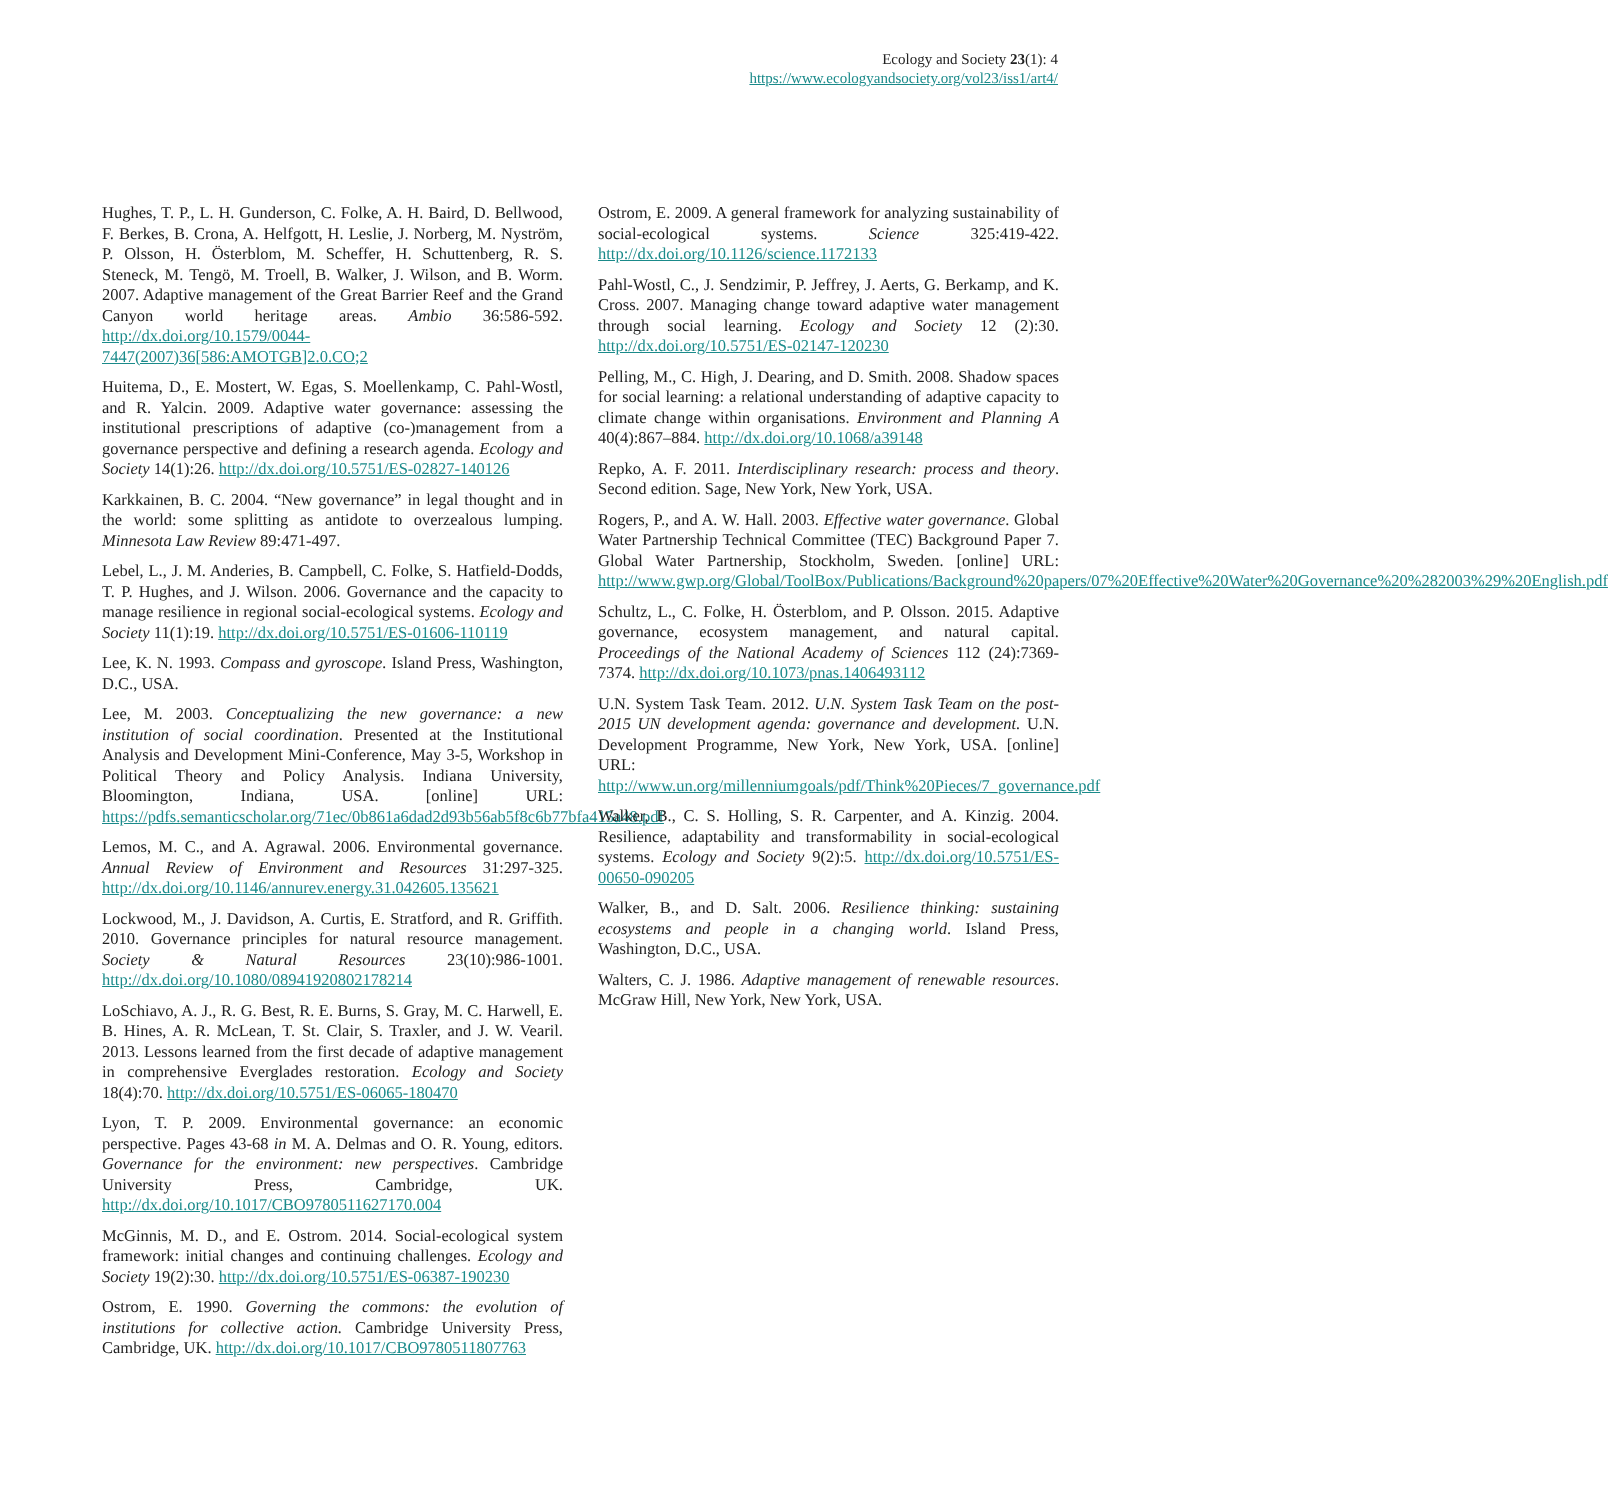Ecology and Society 23(1): 4
https://www.ecologyandsociety.org/vol23/iss1/art4/
Hughes, T. P., L. H. Gunderson, C. Folke, A. H. Baird, D. Bellwood, F. Berkes, B. Crona, A. Helfgott, H. Leslie, J. Norberg, M. Nyström, P. Olsson, H. Österblom, M. Scheffer, H. Schuttenberg, R. S. Steneck, M. Tengö, M. Troell, B. Walker, J. Wilson, and B. Worm. 2007. Adaptive management of the Great Barrier Reef and the Grand Canyon world heritage areas. Ambio 36:586-592. http://dx.doi.org/10.1579/0044-7447(2007)36[586:AMOTGB]2.0.CO;2
Huitema, D., E. Mostert, W. Egas, S. Moellenkamp, C. Pahl-Wostl, and R. Yalcin. 2009. Adaptive water governance: assessing the institutional prescriptions of adaptive (co-)management from a governance perspective and defining a research agenda. Ecology and Society 14(1):26. http://dx.doi.org/10.5751/ES-02827-140126
Karkkainen, B. C. 2004. “New governance” in legal thought and in the world: some splitting as antidote to overzealous lumping. Minnesota Law Review 89:471-497.
Lebel, L., J. M. Anderies, B. Campbell, C. Folke, S. Hatfield-Dodds, T. P. Hughes, and J. Wilson. 2006. Governance and the capacity to manage resilience in regional social-ecological systems. Ecology and Society 11(1):19. http://dx.doi.org/10.5751/ES-01606-110119
Lee, K. N. 1993. Compass and gyroscope. Island Press, Washington, D.C., USA.
Lee, M. 2003. Conceptualizing the new governance: a new institution of social coordination. Presented at the Institutional Analysis and Development Mini-Conference, May 3-5, Workshop in Political Theory and Policy Analysis. Indiana University, Bloomington, Indiana, USA. [online] URL: https://pdfs.semanticscholar.org/71ec/0b861a6dad2d93b56ab5f8c6b77bfa415a48.pdf
Lemos, M. C., and A. Agrawal. 2006. Environmental governance. Annual Review of Environment and Resources 31:297-325. http://dx.doi.org/10.1146/annurev.energy.31.042605.135621
Lockwood, M., J. Davidson, A. Curtis, E. Stratford, and R. Griffith. 2010. Governance principles for natural resource management. Society & Natural Resources 23(10):986-1001. http://dx.doi.org/10.1080/08941920802178214
LoSchiavo, A. J., R. G. Best, R. E. Burns, S. Gray, M. C. Harwell, E. B. Hines, A. R. McLean, T. St. Clair, S. Traxler, and J. W. Vearil. 2013. Lessons learned from the first decade of adaptive management in comprehensive Everglades restoration. Ecology and Society 18(4):70. http://dx.doi.org/10.5751/ES-06065-180470
Lyon, T. P. 2009. Environmental governance: an economic perspective. Pages 43-68 in M. A. Delmas and O. R. Young, editors. Governance for the environment: new perspectives. Cambridge University Press, Cambridge, UK. http://dx.doi.org/10.1017/CBO9780511627170.004
McGinnis, M. D., and E. Ostrom. 2014. Social-ecological system framework: initial changes and continuing challenges. Ecology and Society 19(2):30. http://dx.doi.org/10.5751/ES-06387-190230
Ostrom, E. 1990. Governing the commons: the evolution of institutions for collective action. Cambridge University Press, Cambridge, UK. http://dx.doi.org/10.1017/CBO9780511807763
Ostrom, E. 2009. A general framework for analyzing sustainability of social-ecological systems. Science 325:419-422. http://dx.doi.org/10.1126/science.1172133
Pahl-Wostl, C., J. Sendzimir, P. Jeffrey, J. Aerts, G. Berkamp, and K. Cross. 2007. Managing change toward adaptive water management through social learning. Ecology and Society 12 (2):30. http://dx.doi.org/10.5751/ES-02147-120230
Pelling, M., C. High, J. Dearing, and D. Smith. 2008. Shadow spaces for social learning: a relational understanding of adaptive capacity to climate change within organisations. Environment and Planning A 40(4):867–884. http://dx.doi.org/10.1068/a39148
Repko, A. F. 2011. Interdisciplinary research: process and theory. Second edition. Sage, New York, New York, USA.
Rogers, P., and A. W. Hall. 2003. Effective water governance. Global Water Partnership Technical Committee (TEC) Background Paper 7. Global Water Partnership, Stockholm, Sweden. [online] URL: http://www.gwp.org/Global/ToolBox/Publications/Background%20papers/07%20Effective%20Water%20Governance%20%282003%29%20English.pdf
Schultz, L., C. Folke, H. Österblom, and P. Olsson. 2015. Adaptive governance, ecosystem management, and natural capital. Proceedings of the National Academy of Sciences 112 (24):7369-7374. http://dx.doi.org/10.1073/pnas.1406493112
U.N. System Task Team. 2012. U.N. System Task Team on the post-2015 UN development agenda: governance and development. U.N. Development Programme, New York, New York, USA. [online] URL: http://www.un.org/millenniumgoals/pdf/Think%20Pieces/7_governance.pdf
Walker, B., C. S. Holling, S. R. Carpenter, and A. Kinzig. 2004. Resilience, adaptability and transformability in social-ecological systems. Ecology and Society 9(2):5. http://dx.doi.org/10.5751/ES-00650-090205
Walker, B., and D. Salt. 2006. Resilience thinking: sustaining ecosystems and people in a changing world. Island Press, Washington, D.C., USA.
Walters, C. J. 1986. Adaptive management of renewable resources. McGraw Hill, New York, New York, USA.